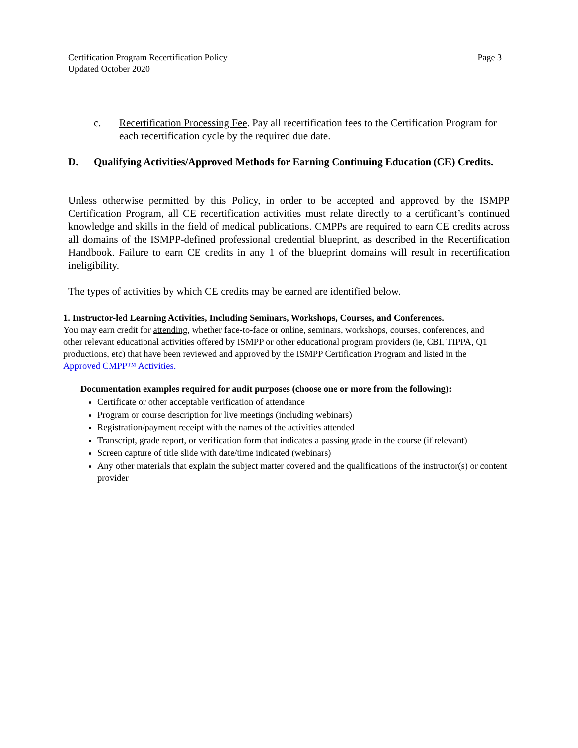Certification Program Recertification Policy
Updated October 2020
Page 3
c. Recertification Processing Fee. Pay all recertification fees to the Certification Program for each recertification cycle by the required due date.
D. Qualifying Activities/Approved Methods for Earning Continuing Education (CE) Credits.
Unless otherwise permitted by this Policy, in order to be accepted and approved by the ISMPP Certification Program, all CE recertification activities must relate directly to a certificant’s continued knowledge and skills in the field of medical publications. CMPPs are required to earn CE credits across all domains of the ISMPP-defined professional credential blueprint, as described in the Recertification Handbook. Failure to earn CE credits in any 1 of the blueprint domains will result in recertification ineligibility.
The types of activities by which CE credits may be earned are identified below.
1. Instructor-led Learning Activities, Including Seminars, Workshops, Courses, and Conferences.
You may earn credit for attending, whether face-to-face or online, seminars, workshops, courses, conferences, and other relevant educational activities offered by ISMPP or other educational program providers (ie, CBI, TIPPA, Q1 productions, etc) that have been reviewed and approved by the ISMPP Certification Program and listed in the Approved CMPP™ Activities.
Documentation examples required for audit purposes (choose one or more from the following):
Certificate or other acceptable verification of attendance
Program or course description for live meetings (including webinars)
Registration/payment receipt with the names of the activities attended
Transcript, grade report, or verification form that indicates a passing grade in the course (if relevant)
Screen capture of title slide with date/time indicated (webinars)
Any other materials that explain the subject matter covered and the qualifications of the instructor(s) or content provider